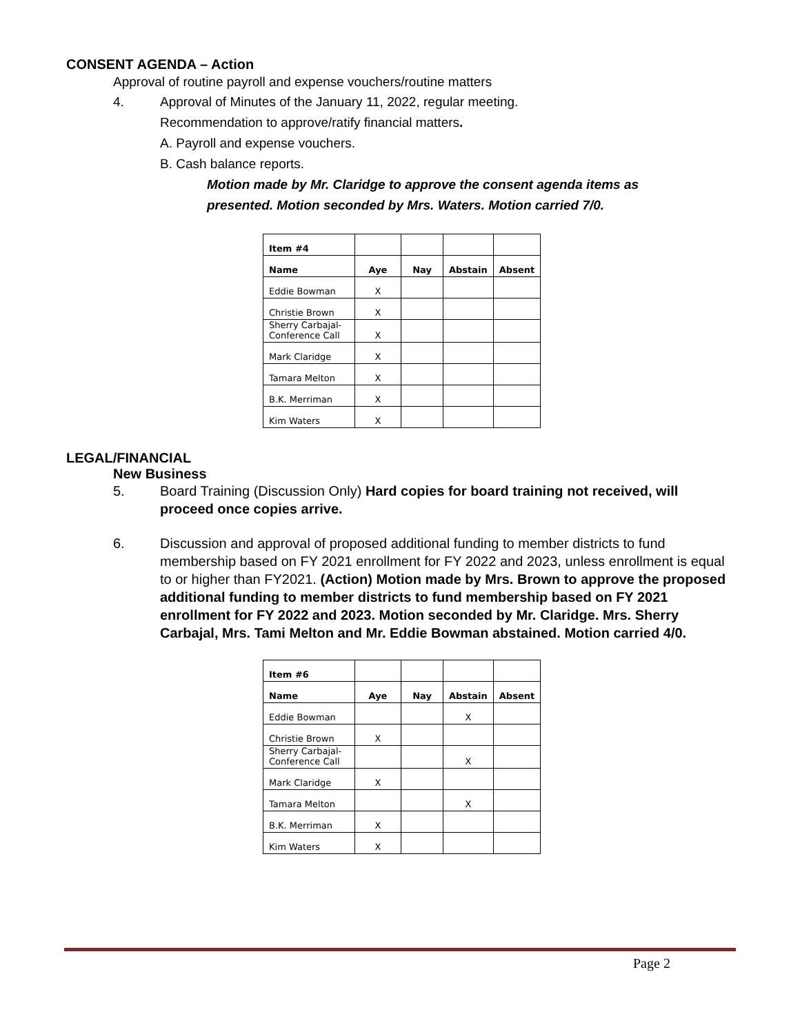CONSENT AGENDA – Action
Approval of routine payroll and expense vouchers/routine matters
4. Approval of Minutes of the January 11, 2022, regular meeting.
Recommendation to approve/ratify financial matters.
A. Payroll and expense vouchers.
B. Cash balance reports.
Motion made by Mr. Claridge to approve the consent agenda items as
presented. Motion seconded by Mrs. Waters. Motion carried 7/0.
| Item #4 | | | | |
| Name | Aye | Nay | Abstain | Absent |
| Eddie Bowman | X | | | |
| Christie Brown | X | | | |
| Sherry Carbajal- Conference Call | X | | | |
| Mark Claridge | X | | | |
| Tamara Melton | X | | | |
| B.K. Merriman | X | | | |
| Kim Waters | X | | | |
LEGAL/FINANCIAL
New Business
5. Board Training (Discussion Only) Hard copies for board training not received, will proceed once copies arrive.
6. Discussion and approval of proposed additional funding to member districts to fund membership based on FY 2021 enrollment for FY 2022 and 2023, unless enrollment is equal to or higher than FY2021. (Action) Motion made by Mrs. Brown to approve the proposed additional funding to member districts to fund membership based on FY 2021 enrollment for FY 2022 and 2023. Motion seconded by Mr. Claridge. Mrs. Sherry Carbajal, Mrs. Tami Melton and Mr. Eddie Bowman abstained. Motion carried 4/0.
| Item #6 | | | | |
| Name | Aye | Nay | Abstain | Absent |
| Eddie Bowman | | | X | |
| Christie Brown | X | | | |
| Sherry Carbajal- Conference Call | | | X | |
| Mark Claridge | X | | | |
| Tamara Melton | | | X | |
| B.K. Merriman | X | | | |
| Kim Waters | X | | | |
Page 2